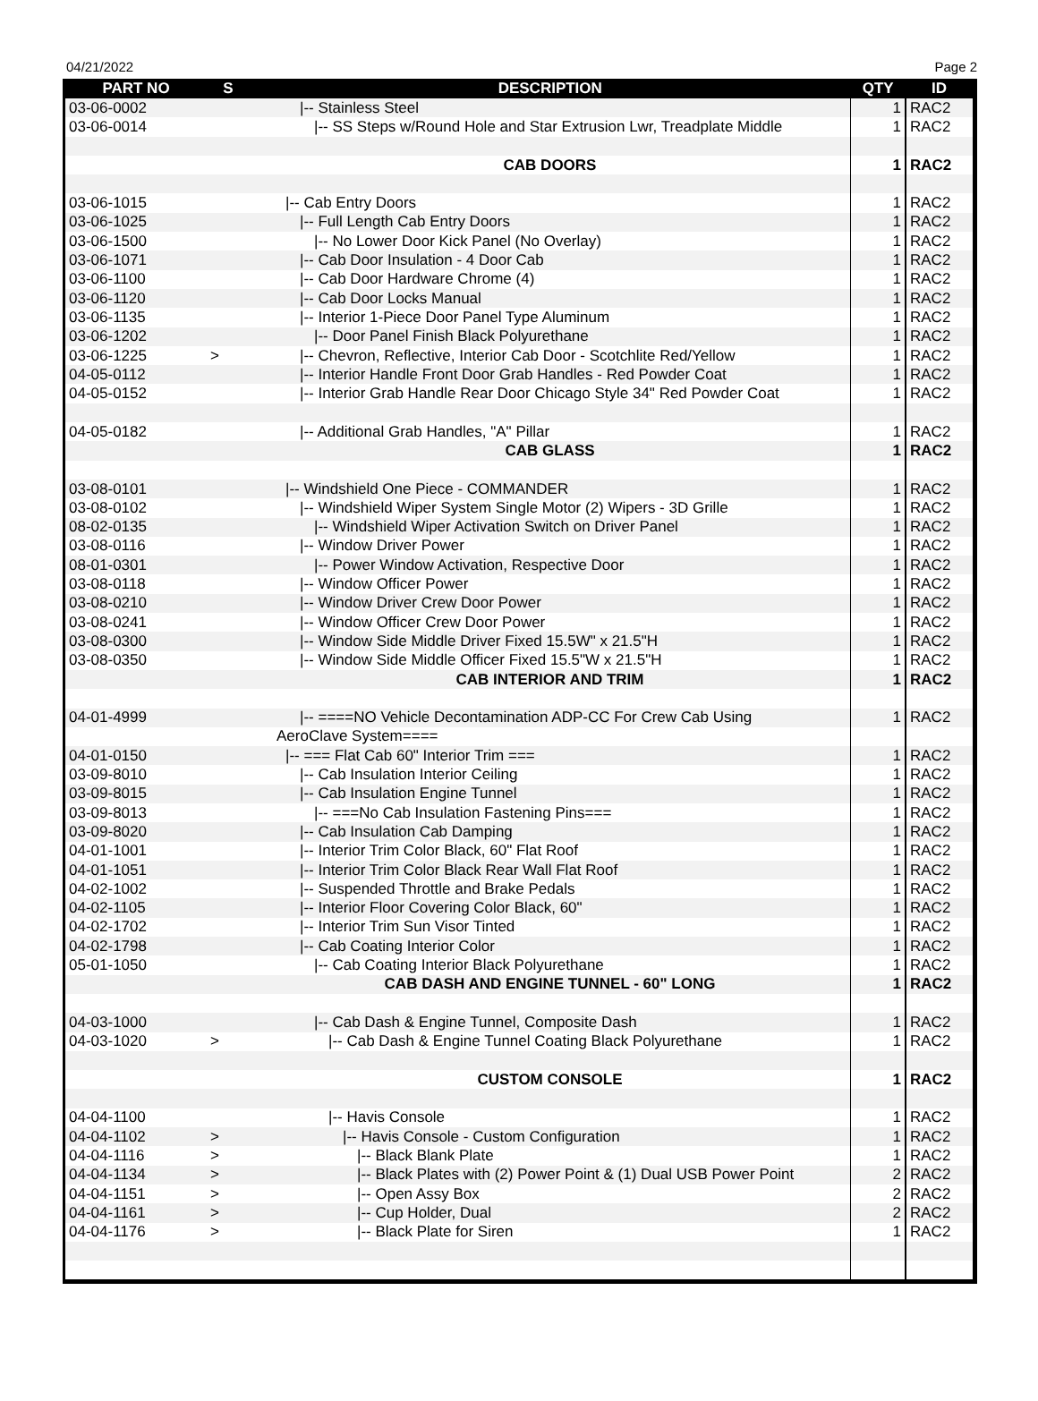04/21/2022 Page 2
| PART NO | S | DESCRIPTION | QTY | ID |
| --- | --- | --- | --- | --- |
| 03-06-0002 | | /-- Stainless Steel | 1 | RAC2 |
| 03-06-0014 | | /-- SS Steps w/Round Hole and Star Extrusion Lwr, Treadplate Middle | 1 | RAC2 |
| | | CAB DOORS | 1 | RAC2 |
| 03-06-1015 | | /-- Cab Entry Doors | 1 | RAC2 |
| 03-06-1025 | | /-- Full Length Cab Entry Doors | 1 | RAC2 |
| 03-06-1500 | | /-- No Lower Door Kick Panel (No Overlay) | 1 | RAC2 |
| 03-06-1071 | | /-- Cab Door Insulation - 4 Door Cab | 1 | RAC2 |
| 03-06-1100 | | /-- Cab Door Hardware Chrome (4) | 1 | RAC2 |
| 03-06-1120 | | /-- Cab Door Locks Manual | 1 | RAC2 |
| 03-06-1135 | | /-- Interior 1-Piece Door Panel Type Aluminum | 1 | RAC2 |
| 03-06-1202 | | /-- Door Panel Finish Black Polyurethane | 1 | RAC2 |
| 03-06-1225 | > | /-- Chevron, Reflective, Interior Cab Door - Scotchlite Red/Yellow | 1 | RAC2 |
| 04-05-0112 | | /-- Interior Handle Front Door Grab Handles - Red Powder Coat | 1 | RAC2 |
| 04-05-0152 | | /-- Interior Grab Handle Rear Door Chicago Style 34" Red Powder Coat | 1 | RAC2 |
| 04-05-0182 | | /-- Additional Grab Handles, "A" Pillar | 1 | RAC2 |
| | | CAB GLASS | 1 | RAC2 |
| 03-08-0101 | | /-- Windshield One Piece - COMMANDER | 1 | RAC2 |
| 03-08-0102 | | /-- Windshield Wiper System Single Motor (2) Wipers - 3D Grille | 1 | RAC2 |
| 08-02-0135 | | /-- Windshield Wiper Activation Switch on Driver Panel | 1 | RAC2 |
| 03-08-0116 | | /-- Window Driver Power | 1 | RAC2 |
| 08-01-0301 | | /-- Power Window Activation, Respective Door | 1 | RAC2 |
| 03-08-0118 | | /-- Window Officer Power | 1 | RAC2 |
| 03-08-0210 | | /-- Window Driver Crew Door Power | 1 | RAC2 |
| 03-08-0241 | | /-- Window Officer Crew Door Power | 1 | RAC2 |
| 03-08-0300 | | /-- Window Side Middle Driver Fixed 15.5W" x 21.5"H | 1 | RAC2 |
| 03-08-0350 | | /-- Window Side Middle Officer Fixed 15.5"W x 21.5"H | 1 | RAC2 |
| | | CAB INTERIOR AND TRIM | 1 | RAC2 |
| 04-01-4999 | | /-- ====NO Vehicle Decontamination ADP-CC For Crew Cab Using | 1 | RAC2 |
| | | AeroClave System==== | | |
| 04-01-0150 | | /-- === Flat Cab 60" Interior Trim === | 1 | RAC2 |
| 03-09-8010 | | /-- Cab Insulation Interior Ceiling | 1 | RAC2 |
| 03-09-8015 | | /-- Cab Insulation Engine Tunnel | 1 | RAC2 |
| 03-09-8013 | | /-- ===No Cab Insulation Fastening Pins=== | 1 | RAC2 |
| 03-09-8020 | | /-- Cab Insulation Cab Damping | 1 | RAC2 |
| 04-01-1001 | | /-- Interior Trim Color Black, 60" Flat Roof | 1 | RAC2 |
| 04-01-1051 | | /-- Interior Trim Color Black Rear Wall Flat Roof | 1 | RAC2 |
| 04-02-1002 | | /-- Suspended Throttle and Brake Pedals | 1 | RAC2 |
| 04-02-1105 | | /-- Interior Floor Covering Color Black, 60" | 1 | RAC2 |
| 04-02-1702 | | /-- Interior Trim Sun Visor Tinted | 1 | RAC2 |
| 04-02-1798 | | /-- Cab Coating Interior Color | 1 | RAC2 |
| 05-01-1050 | | /-- Cab Coating Interior Black Polyurethane | 1 | RAC2 |
| | | CAB DASH AND ENGINE TUNNEL - 60" LONG | 1 | RAC2 |
| 04-03-1000 | | /-- Cab Dash & Engine Tunnel, Composite Dash | 1 | RAC2 |
| 04-03-1020 | > | /-- Cab Dash & Engine Tunnel Coating Black Polyurethane | 1 | RAC2 |
| | | CUSTOM CONSOLE | 1 | RAC2 |
| 04-04-1100 | | /-- Havis Console | 1 | RAC2 |
| 04-04-1102 | > | /-- Havis Console - Custom Configuration | 1 | RAC2 |
| 04-04-1116 | > | /-- Black Blank Plate | 1 | RAC2 |
| 04-04-1134 | > | /-- Black Plates with (2) Power Point & (1) Dual USB Power Point | 2 | RAC2 |
| 04-04-1151 | > | /-- Open Assy Box | 2 | RAC2 |
| 04-04-1161 | > | /-- Cup Holder, Dual | 2 | RAC2 |
| 04-04-1176 | > | /-- Black Plate for Siren | 1 | RAC2 |